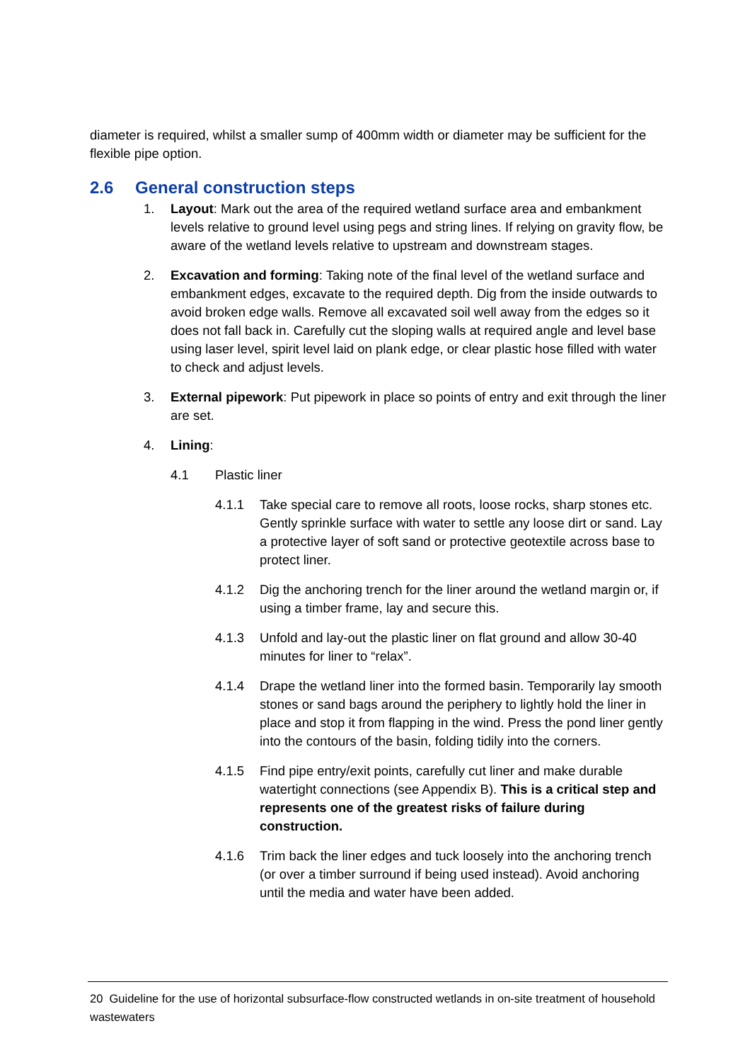diameter is required, whilst a smaller sump of 400mm width or diameter may be sufficient for the flexible pipe option.
2.6 General construction steps
1. Layout: Mark out the area of the required wetland surface area and embankment levels relative to ground level using pegs and string lines. If relying on gravity flow, be aware of the wetland levels relative to upstream and downstream stages.
2. Excavation and forming: Taking note of the final level of the wetland surface and embankment edges, excavate to the required depth. Dig from the inside outwards to avoid broken edge walls. Remove all excavated soil well away from the edges so it does not fall back in. Carefully cut the sloping walls at required angle and level base using laser level, spirit level laid on plank edge, or clear plastic hose filled with water to check and adjust levels.
3. External pipework: Put pipework in place so points of entry and exit through the liner are set.
4. Lining:
4.1 Plastic liner
4.1.1 Take special care to remove all roots, loose rocks, sharp stones etc. Gently sprinkle surface with water to settle any loose dirt or sand. Lay a protective layer of soft sand or protective geotextile across base to protect liner.
4.1.2 Dig the anchoring trench for the liner around the wetland margin or, if using a timber frame, lay and secure this.
4.1.3 Unfold and lay-out the plastic liner on flat ground and allow 30-40 minutes for liner to “relax”.
4.1.4 Drape the wetland liner into the formed basin. Temporarily lay smooth stones or sand bags around the periphery to lightly hold the liner in place and stop it from flapping in the wind. Press the pond liner gently into the contours of the basin, folding tidily into the corners.
4.1.5 Find pipe entry/exit points, carefully cut liner and make durable watertight connections (see Appendix B). This is a critical step and represents one of the greatest risks of failure during construction.
4.1.6 Trim back the liner edges and tuck loosely into the anchoring trench (or over a timber surround if being used instead). Avoid anchoring until the media and water have been added.
20 Guideline for the use of horizontal subsurface-flow constructed wetlands in on-site treatment of household wastewaters